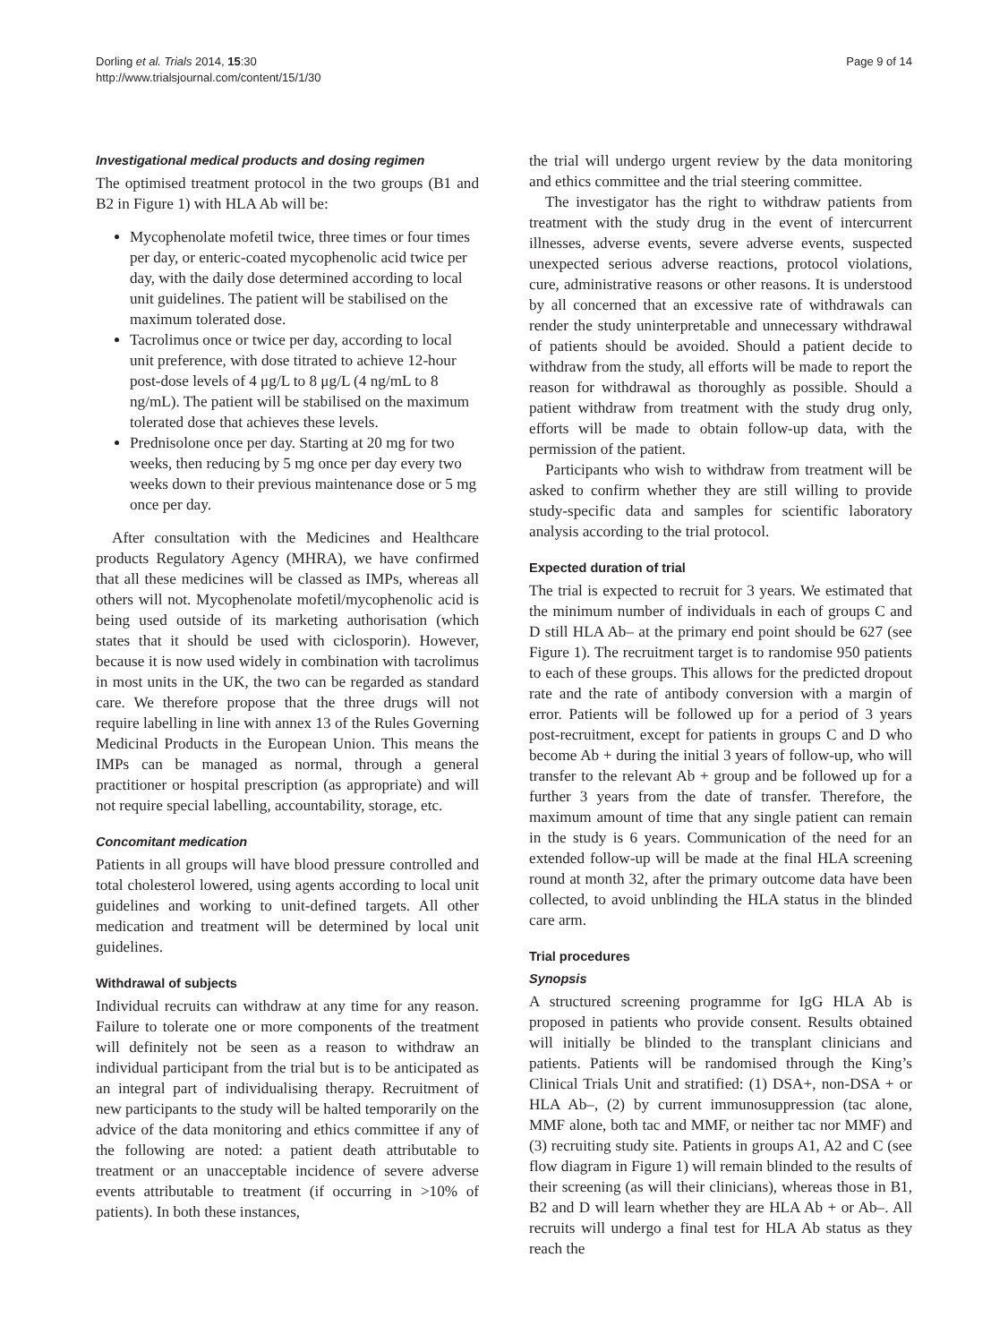Dorling et al. Trials 2014, 15:30
http://www.trialsjournal.com/content/15/1/30
Page 9 of 14
Investigational medical products and dosing regimen
The optimised treatment protocol in the two groups (B1 and B2 in Figure 1) with HLA Ab will be:
Mycophenolate mofetil twice, three times or four times per day, or enteric-coated mycophenolic acid twice per day, with the daily dose determined according to local unit guidelines. The patient will be stabilised on the maximum tolerated dose.
Tacrolimus once or twice per day, according to local unit preference, with dose titrated to achieve 12-hour post-dose levels of 4 μg/L to 8 μg/L (4 ng/mL to 8 ng/mL). The patient will be stabilised on the maximum tolerated dose that achieves these levels.
Prednisolone once per day. Starting at 20 mg for two weeks, then reducing by 5 mg once per day every two weeks down to their previous maintenance dose or 5 mg once per day.
After consultation with the Medicines and Healthcare products Regulatory Agency (MHRA), we have confirmed that all these medicines will be classed as IMPs, whereas all others will not. Mycophenolate mofetil/mycophenolic acid is being used outside of its marketing authorisation (which states that it should be used with ciclosporin). However, because it is now used widely in combination with tacrolimus in most units in the UK, the two can be regarded as standard care. We therefore propose that the three drugs will not require labelling in line with annex 13 of the Rules Governing Medicinal Products in the European Union. This means the IMPs can be managed as normal, through a general practitioner or hospital prescription (as appropriate) and will not require special labelling, accountability, storage, etc.
Concomitant medication
Patients in all groups will have blood pressure controlled and total cholesterol lowered, using agents according to local unit guidelines and working to unit-defined targets. All other medication and treatment will be determined by local unit guidelines.
Withdrawal of subjects
Individual recruits can withdraw at any time for any reason. Failure to tolerate one or more components of the treatment will definitely not be seen as a reason to withdraw an individual participant from the trial but is to be anticipated as an integral part of individualising therapy. Recruitment of new participants to the study will be halted temporarily on the advice of the data monitoring and ethics committee if any of the following are noted: a patient death attributable to treatment or an unacceptable incidence of severe adverse events attributable to treatment (if occurring in >10% of patients). In both these instances,
the trial will undergo urgent review by the data monitoring and ethics committee and the trial steering committee.
The investigator has the right to withdraw patients from treatment with the study drug in the event of intercurrent illnesses, adverse events, severe adverse events, suspected unexpected serious adverse reactions, protocol violations, cure, administrative reasons or other reasons. It is understood by all concerned that an excessive rate of withdrawals can render the study uninterpretable and unnecessary withdrawal of patients should be avoided. Should a patient decide to withdraw from the study, all efforts will be made to report the reason for withdrawal as thoroughly as possible. Should a patient withdraw from treatment with the study drug only, efforts will be made to obtain follow-up data, with the permission of the patient.
Participants who wish to withdraw from treatment will be asked to confirm whether they are still willing to provide study-specific data and samples for scientific laboratory analysis according to the trial protocol.
Expected duration of trial
The trial is expected to recruit for 3 years. We estimated that the minimum number of individuals in each of groups C and D still HLA Ab– at the primary end point should be 627 (see Figure 1). The recruitment target is to randomise 950 patients to each of these groups. This allows for the predicted dropout rate and the rate of antibody conversion with a margin of error. Patients will be followed up for a period of 3 years post-recruitment, except for patients in groups C and D who become Ab + during the initial 3 years of follow-up, who will transfer to the relevant Ab + group and be followed up for a further 3 years from the date of transfer. Therefore, the maximum amount of time that any single patient can remain in the study is 6 years. Communication of the need for an extended follow-up will be made at the final HLA screening round at month 32, after the primary outcome data have been collected, to avoid unblinding the HLA status in the blinded care arm.
Trial procedures
Synopsis
A structured screening programme for IgG HLA Ab is proposed in patients who provide consent. Results obtained will initially be blinded to the transplant clinicians and patients. Patients will be randomised through the King’s Clinical Trials Unit and stratified: (1) DSA+, non-DSA + or HLA Ab–, (2) by current immunosuppression (tac alone, MMF alone, both tac and MMF, or neither tac nor MMF) and (3) recruiting study site. Patients in groups A1, A2 and C (see flow diagram in Figure 1) will remain blinded to the results of their screening (as will their clinicians), whereas those in B1, B2 and D will learn whether they are HLA Ab + or Ab–. All recruits will undergo a final test for HLA Ab status as they reach the